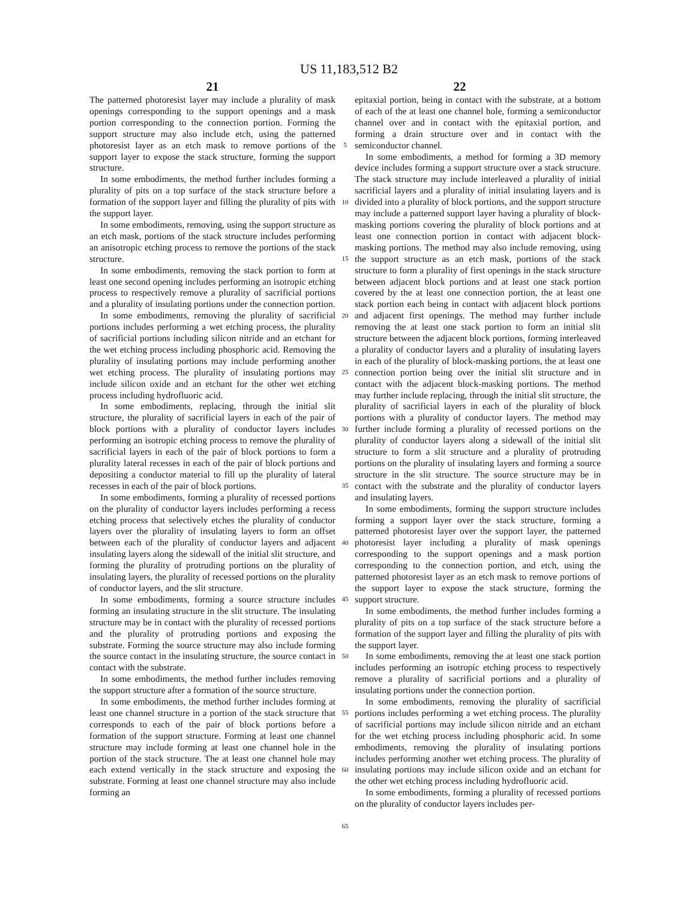US 11,183,512 B2
21 22
The patterned photoresist layer may include a plurality of mask openings corresponding to the support openings and a mask portion corresponding to the connection portion. Forming the support structure may also include etch, using the patterned photoresist layer as an etch mask to remove portions of the support layer to expose the stack structure, forming the support structure.
In some embodiments, the method further includes forming a plurality of pits on a top surface of the stack structure before a formation of the support layer and filling the plurality of pits with the support layer.
In some embodiments, removing, using the support structure as an etch mask, portions of the stack structure includes performing an anisotropic etching process to remove the portions of the stack structure.
In some embodiments, removing the stack portion to form at least one second opening includes performing an isotropic etching process to respectively remove a plurality of sacrificial portions and a plurality of insulating portions under the connection portion.
In some embodiments, removing the plurality of sacrificial portions includes performing a wet etching process, the plurality of sacrificial portions including silicon nitride and an etchant for the wet etching process including phosphoric acid. Removing the plurality of insulating portions may include performing another wet etching process. The plurality of insulating portions may include silicon oxide and an etchant for the other wet etching process including hydrofluoric acid.
In some embodiments, replacing, through the initial slit structure, the plurality of sacrificial layers in each of the pair of block portions with a plurality of conductor layers includes performing an isotropic etching process to remove the plurality of sacrificial layers in each of the pair of block portions to form a plurality lateral recesses in each of the pair of block portions and depositing a conductor material to fill up the plurality of lateral recesses in each of the pair of block portions.
In some embodiments, forming a plurality of recessed portions on the plurality of conductor layers includes performing a recess etching process that selectively etches the plurality of conductor layers over the plurality of insulating layers to form an offset between each of the plurality of conductor layers and adjacent insulating layers along the sidewall of the initial slit structure, and forming the plurality of protruding portions on the plurality of insulating layers, the plurality of recessed portions on the plurality of conductor layers, and the slit structure.
In some embodiments, forming a source structure includes forming an insulating structure in the slit structure. The insulating structure may be in contact with the plurality of recessed portions and the plurality of protruding portions and exposing the substrate. Forming the source structure may also include forming the source contact in the insulating structure, the source contact in contact with the substrate.
In some embodiments, the method further includes removing the support structure after a formation of the source structure.
In some embodiments, the method further includes forming at least one channel structure in a portion of the stack structure that corresponds to each of the pair of block portions before a formation of the support structure. Forming at least one channel structure may include forming at least one channel hole in the portion of the stack structure. The at least one channel hole may each extend vertically in the stack structure and exposing the substrate. Forming at least one channel structure may also include forming an
5
10
15
20
25
30
35
40
45
50
55
60
65
epitaxial portion, being in contact with the substrate, at a bottom of each of the at least one channel hole, forming a semiconductor channel over and in contact with the epitaxial portion, and forming a drain structure over and in contact with the semiconductor channel.
In some embodiments, a method for forming a 3D memory device includes forming a support structure over a stack structure. The stack structure may include interleaved a plurality of initial sacrificial layers and a plurality of initial insulating layers and is divided into a plurality of block portions, and the support structure may include a patterned support layer having a plurality of block-masking portions covering the plurality of block portions and at least one connection portion in contact with adjacent block-masking portions. The method may also include removing, using the support structure as an etch mask, portions of the stack structure to form a plurality of first openings in the stack structure between adjacent block portions and at least one stack portion covered by the at least one connection portion, the at least one stack portion each being in contact with adjacent block portions and adjacent first openings. The method may further include removing the at least one stack portion to form an initial slit structure between the adjacent block portions, forming interleaved a plurality of conductor layers and a plurality of insulating layers in each of the plurality of block-masking portions, the at least one connection portion being over the initial slit structure and in contact with the adjacent block-masking portions. The method may further include replacing, through the initial slit structure, the plurality of sacrificial layers in each of the plurality of block portions with a plurality of conductor layers. The method may further include forming a plurality of recessed portions on the plurality of conductor layers along a sidewall of the initial slit structure to form a slit structure and a plurality of protruding portions on the plurality of insulating layers and forming a source structure in the slit structure. The source structure may be in contact with the substrate and the plurality of conductor layers and insulating layers.
In some embodiments, forming the support structure includes forming a support layer over the stack structure, forming a patterned photoresist layer over the support layer, the patterned photoresist layer including a plurality of mask openings corresponding to the support openings and a mask portion corresponding to the connection portion, and etch, using the patterned photoresist layer as an etch mask to remove portions of the support layer to expose the stack structure, forming the support structure.
In some embodiments, the method further includes forming a plurality of pits on a top surface of the stack structure before a formation of the support layer and filling the plurality of pits with the support layer.
In some embodiments, removing the at least one stack portion includes performing an isotropic etching process to respectively remove a plurality of sacrificial portions and a plurality of insulating portions under the connection portion.
In some embodiments, removing the plurality of sacrificial portions includes performing a wet etching process. The plurality of sacrificial portions may include silicon nitride and an etchant for the wet etching process including phosphoric acid. In some embodiments, removing the plurality of insulating portions includes performing another wet etching process. The plurality of insulating portions may include silicon oxide and an etchant for the other wet etching process including hydrofluoric acid.
In some embodiments, forming a plurality of recessed portions on the plurality of conductor layers includes per-